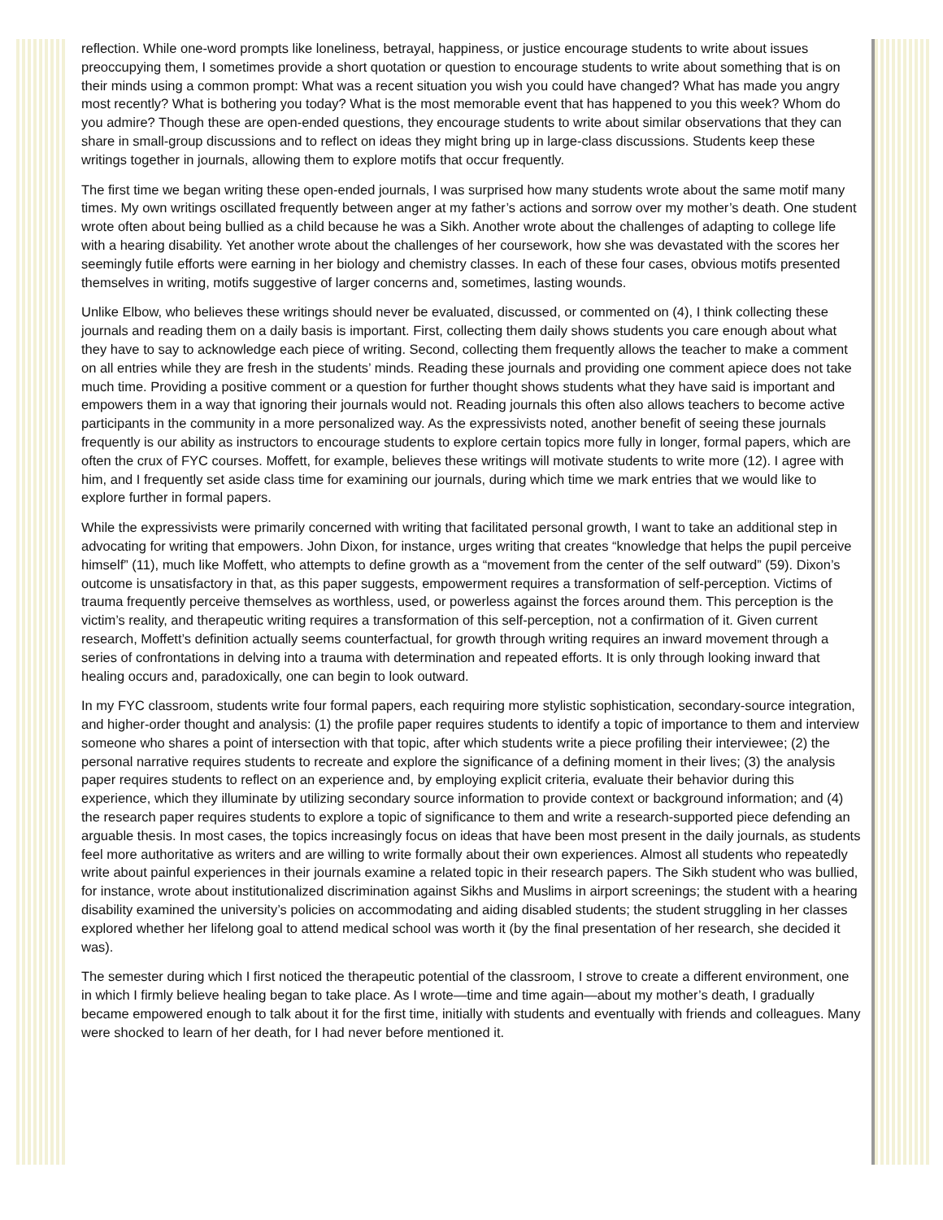reflection. While one-word prompts like loneliness, betrayal, happiness, or justice encourage students to write about issues preoccupying them, I sometimes provide a short quotation or question to encourage students to write about something that is on their minds using a common prompt: What was a recent situation you wish you could have changed? What has made you angry most recently? What is bothering you today? What is the most memorable event that has happened to you this week? Whom do you admire? Though these are open-ended questions, they encourage students to write about similar observations that they can share in small-group discussions and to reflect on ideas they might bring up in large-class discussions. Students keep these writings together in journals, allowing them to explore motifs that occur frequently.
The first time we began writing these open-ended journals, I was surprised how many students wrote about the same motif many times. My own writings oscillated frequently between anger at my father’s actions and sorrow over my mother’s death. One student wrote often about being bullied as a child because he was a Sikh. Another wrote about the challenges of adapting to college life with a hearing disability. Yet another wrote about the challenges of her coursework, how she was devastated with the scores her seemingly futile efforts were earning in her biology and chemistry classes. In each of these four cases, obvious motifs presented themselves in writing, motifs suggestive of larger concerns and, sometimes, lasting wounds.
Unlike Elbow, who believes these writings should never be evaluated, discussed, or commented on (4), I think collecting these journals and reading them on a daily basis is important. First, collecting them daily shows students you care enough about what they have to say to acknowledge each piece of writing. Second, collecting them frequently allows the teacher to make a comment on all entries while they are fresh in the students’ minds. Reading these journals and providing one comment apiece does not take much time. Providing a positive comment or a question for further thought shows students what they have said is important and empowers them in a way that ignoring their journals would not. Reading journals this often also allows teachers to become active participants in the community in a more personalized way. As the expressivists noted, another benefit of seeing these journals frequently is our ability as instructors to encourage students to explore certain topics more fully in longer, formal papers, which are often the crux of FYC courses. Moffett, for example, believes these writings will motivate students to write more (12). I agree with him, and I frequently set aside class time for examining our journals, during which time we mark entries that we would like to explore further in formal papers.
While the expressivists were primarily concerned with writing that facilitated personal growth, I want to take an additional step in advocating for writing that empowers. John Dixon, for instance, urges writing that creates “knowledge that helps the pupil perceive himself” (11), much like Moffett, who attempts to define growth as a “movement from the center of the self outward” (59). Dixon’s outcome is unsatisfactory in that, as this paper suggests, empowerment requires a transformation of self-perception. Victims of trauma frequently perceive themselves as worthless, used, or powerless against the forces around them. This perception is the victim’s reality, and therapeutic writing requires a transformation of this self-perception, not a confirmation of it. Given current research, Moffett’s definition actually seems counterfactual, for growth through writing requires an inward movement through a series of confrontations in delving into a trauma with determination and repeated efforts. It is only through looking inward that healing occurs and, paradoxically, one can begin to look outward.
In my FYC classroom, students write four formal papers, each requiring more stylistic sophistication, secondary-source integration, and higher-order thought and analysis: (1) the profile paper requires students to identify a topic of importance to them and interview someone who shares a point of intersection with that topic, after which students write a piece profiling their interviewee; (2) the personal narrative requires students to recreate and explore the significance of a defining moment in their lives; (3) the analysis paper requires students to reflect on an experience and, by employing explicit criteria, evaluate their behavior during this experience, which they illuminate by utilizing secondary source information to provide context or background information; and (4) the research paper requires students to explore a topic of significance to them and write a research-supported piece defending an arguable thesis. In most cases, the topics increasingly focus on ideas that have been most present in the daily journals, as students feel more authoritative as writers and are willing to write formally about their own experiences. Almost all students who repeatedly write about painful experiences in their journals examine a related topic in their research papers. The Sikh student who was bullied, for instance, wrote about institutionalized discrimination against Sikhs and Muslims in airport screenings; the student with a hearing disability examined the university’s policies on accommodating and aiding disabled students; the student struggling in her classes explored whether her lifelong goal to attend medical school was worth it (by the final presentation of her research, she decided it was).
The semester during which I first noticed the therapeutic potential of the classroom, I strove to create a different environment, one in which I firmly believe healing began to take place. As I wrote—time and time again—about my mother’s death, I gradually became empowered enough to talk about it for the first time, initially with students and eventually with friends and colleagues. Many were shocked to learn of her death, for I had never before mentioned it.